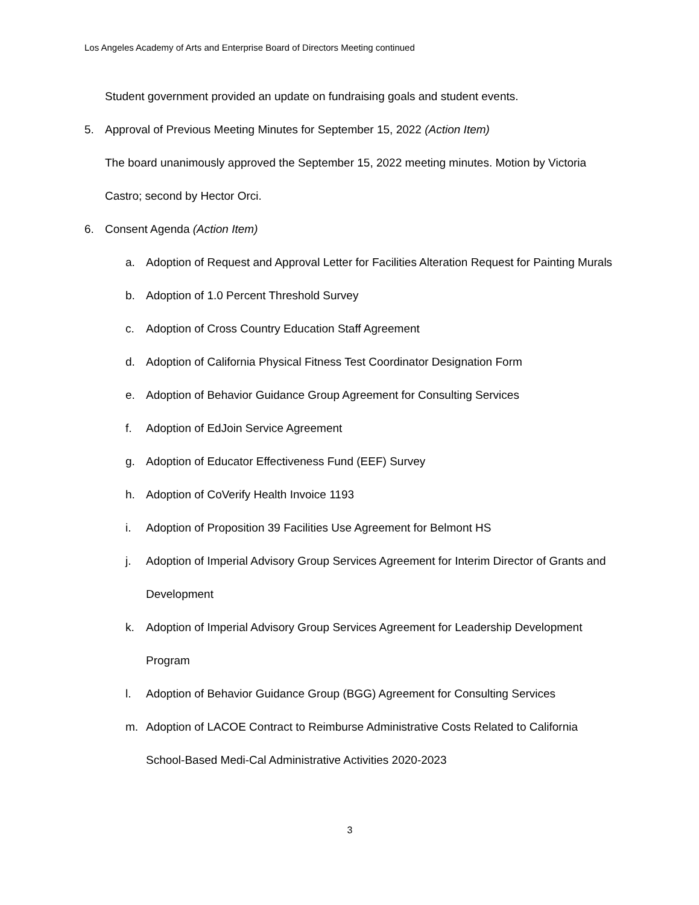Los Angeles Academy of Arts and Enterprise Board of Directors Meeting continued
Student government provided an update on fundraising goals and student events.
5. Approval of Previous Meeting Minutes for September 15, 2022 (Action Item)
The board unanimously approved the September 15, 2022 meeting minutes. Motion by Victoria Castro; second by Hector Orci.
6. Consent Agenda (Action Item)
a. Adoption of Request and Approval Letter for Facilities Alteration Request for Painting Murals
b. Adoption of 1.0 Percent Threshold Survey
c. Adoption of Cross Country Education Staff Agreement
d. Adoption of California Physical Fitness Test Coordinator Designation Form
e. Adoption of Behavior Guidance Group Agreement for Consulting Services
f. Adoption of EdJoin Service Agreement
g. Adoption of Educator Effectiveness Fund (EEF) Survey
h. Adoption of CoVerify Health Invoice 1193
i. Adoption of Proposition 39 Facilities Use Agreement for Belmont HS
j. Adoption of Imperial Advisory Group Services Agreement for Interim Director of Grants and Development
k. Adoption of Imperial Advisory Group Services Agreement for Leadership Development Program
l. Adoption of Behavior Guidance Group (BGG) Agreement for Consulting Services
m. Adoption of LACOE Contract to Reimburse Administrative Costs Related to California School-Based Medi-Cal Administrative Activities 2020-2023
3